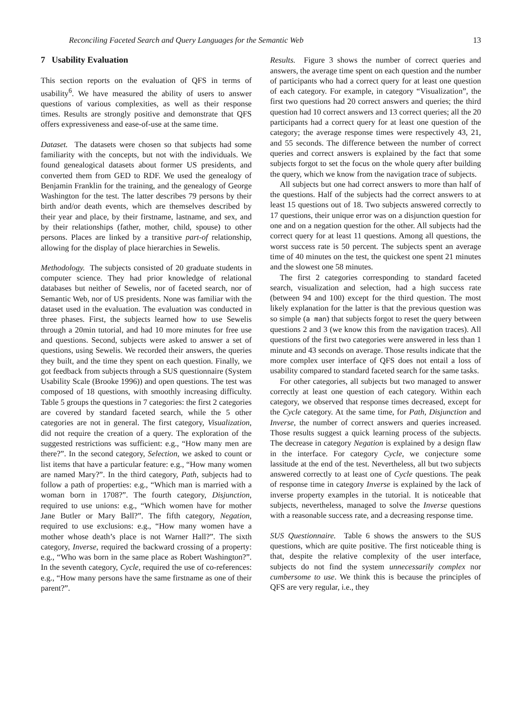Reconciling Faceted Search and Query Languages for the Semantic Web 13
7 Usability Evaluation
This section reports on the evaluation of QFS in terms of usability<sup>6</sup>. We have measured the ability of users to answer questions of various complexities, as well as their response times. Results are strongly positive and demonstrate that QFS offers expressiveness and ease-of-use at the same time.
Dataset. The datasets were chosen so that subjects had some familiarity with the concepts, but not with the individuals. We found genealogical datasets about former US presidents, and converted them from GED to RDF. We used the genealogy of Benjamin Franklin for the training, and the genealogy of George Washington for the test. The latter describes 79 persons by their birth and/or death events, which are themselves described by their year and place, by their firstname, lastname, and sex, and by their relationships (father, mother, child, spouse) to other persons. Places are linked by a transitive part-of relationship, allowing for the display of place hierarchies in Sewelis.
Methodology. The subjects consisted of 20 graduate students in computer science. They had prior knowledge of relational databases but neither of Sewelis, nor of faceted search, nor of Semantic Web, nor of US presidents. None was familiar with the dataset used in the evaluation. The evaluation was conducted in three phases. First, the subjects learned how to use Sewelis through a 20min tutorial, and had 10 more minutes for free use and questions. Second, subjects were asked to answer a set of questions, using Sewelis. We recorded their answers, the queries they built, and the time they spent on each question. Finally, we got feedback from subjects through a SUS questionnaire (System Usability Scale (Brooke 1996)) and open questions. The test was composed of 18 questions, with smoothly increasing difficulty. Table 5 groups the questions in 7 categories: the first 2 categories are covered by standard faceted search, while the 5 other categories are not in general. The first category, Visualization, did not require the creation of a query. The exploration of the suggested restrictions was sufficient: e.g., “How many men are there?”. In the second category, Selection, we asked to count or list items that have a particular feature: e.g., “How many women are named Mary?”. In the third category, Path, subjects had to follow a path of properties: e.g., “Which man is married with a woman born in 1708?”. The fourth category, Disjunction, required to use unions: e.g., “Which women have for mother Jane Butler or Mary Ball?”. The fifth category, Negation, required to use exclusions: e.g., “How many women have a mother whose death’s place is not Warner Hall?”. The sixth category, Inverse, required the backward crossing of a property: e.g., “Who was born in the same place as Robert Washington?”. In the seventh category, Cycle, required the use of co-references: e.g., “How many persons have the same firstname as one of their parent?”.
Results. Figure 3 shows the number of correct queries and answers, the average time spent on each question and the number of participants who had a correct query for at least one question of each category. For example, in category “Visualization”, the first two questions had 20 correct answers and queries; the third question had 10 correct answers and 13 correct queries; all the 20 participants had a correct query for at least one question of the category; the average response times were respectively 43, 21, and 55 seconds. The difference between the number of correct queries and correct answers is explained by the fact that some subjects forgot to set the focus on the whole query after building the query, which we know from the navigation trace of subjects.
All subjects but one had correct answers to more than half of the questions. Half of the subjects had the correct answers to at least 15 questions out of 18. Two subjects answered correctly to 17 questions, their unique error was on a disjunction question for one and on a negation question for the other. All subjects had the correct query for at least 11 questions. Among all questions, the worst success rate is 50 percent. The subjects spent an average time of 40 minutes on the test, the quickest one spent 21 minutes and the slowest one 58 minutes.
The first 2 categories corresponding to standard faceted search, visualization and selection, had a high success rate (between 94 and 100) except for the third question. The most likely explanation for the latter is that the previous question was so simple (a man) that subjects forgot to reset the query between questions 2 and 3 (we know this from the navigation traces). All questions of the first two categories were answered in less than 1 minute and 43 seconds on average. Those results indicate that the more complex user interface of QFS does not entail a loss of usability compared to standard faceted search for the same tasks.
For other categories, all subjects but two managed to answer correctly at least one question of each category. Within each category, we observed that response times decreased, except for the Cycle category. At the same time, for Path, Disjunction and Inverse, the number of correct answers and queries increased. Those results suggest a quick learning process of the subjects. The decrease in category Negation is explained by a design flaw in the interface. For category Cycle, we conjecture some lassitude at the end of the test. Nevertheless, all but two subjects answered correctly to at least one of Cycle questions. The peak of response time in category Inverse is explained by the lack of inverse property examples in the tutorial. It is noticeable that subjects, nevertheless, managed to solve the Inverse questions with a reasonable success rate, and a decreasing response time.
SUS Questionnaire. Table 6 shows the answers to the SUS questions, which are quite positive. The first noticeable thing is that, despite the relative complexity of the user interface, subjects do not find the system unnecessarily complex nor cumbersome to use. We think this is because the principles of QFS are very regular, i.e., they